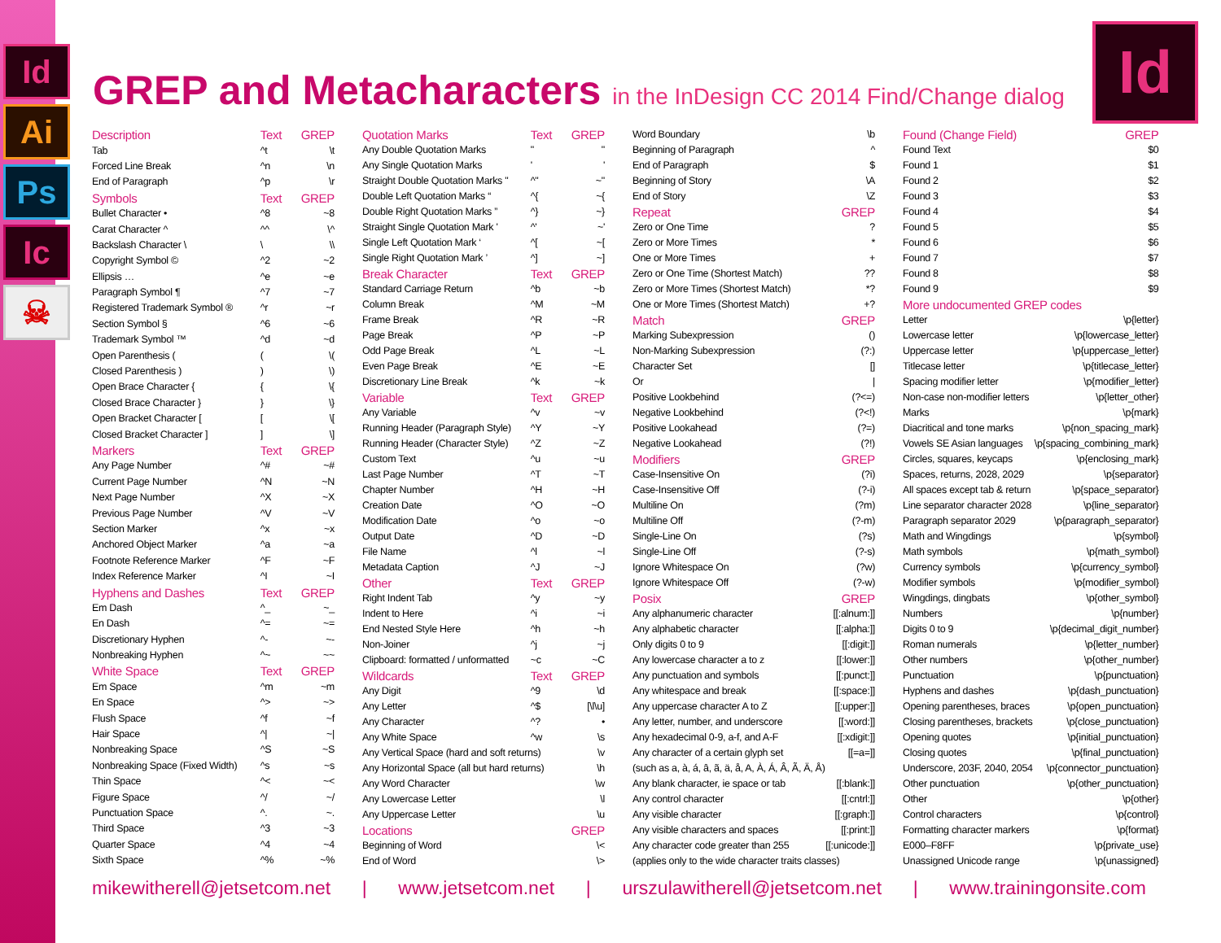Id
Ai
Ps
Ic
☠
Id GREP and Metacharacters in the InDesign CC 2014 Find/Change dialog
| Description | Text | GREP |
| --- | --- | --- |
| Tab | ^t | \t |
| Forced Line Break | ^n | \n |
| End of Paragraph | ^p | \r |
| Symbols | Text | GREP |
| Bullet Character • | ^8 | ~8 |
| Carat Character ^ | ^^ | \^ |
| Backslash Character \ | \ | \\ |
| Copyright Symbol © | ^2 | ~2 |
| Ellipsis … | ^e | ~e |
| Paragraph Symbol ¶ | ^7 | ~7 |
| Registered Trademark Symbol ® | ^r | ~r |
| Section Symbol § | ^6 | ~6 |
| Trademark Symbol ™ | ^d | ~d |
| Open Parenthesis ( | ( | \( |
| Closed Parenthesis ) | ) | \) |
| Open Brace Character { | { | \{ |
| Closed Brace Character } | } | \} |
| Open Bracket Character [ | [ | \[ |
| Closed Bracket Character ] | ] | \] |
| Markers | Text | GREP |
| Any Page Number | ^# | ~# |
| Current Page Number | ^N | ~N |
| Next Page Number | ^X | ~X |
| Previous Page Number | ^V | ~V |
| Section Marker | ^x | ~x |
| Anchored Object Marker | ^a | ~a |
| Footnote Reference Marker | ^F | ~F |
| Index Reference Marker | ^I | ~I |
| Hyphens and Dashes | Text | GREP |
| Em Dash | ^_ | ~_ |
| En Dash | ^= | ~= |
| Discretionary Hyphen | ^- | ~- |
| Nonbreaking Hyphen | ^~ | ~~ |
| White Space | Text | GREP |
| Em Space | ^m | ~m |
| En Space | ^> | ~> |
| Flush Space | ^f | ~f |
| Hair Space | ^/ | ~/ |
| Nonbreaking Space | ^S | ~S |
| Nonbreaking Space (Fixed Width) | ^s | ~s |
| Thin Space | ^< | ~< |
| Figure Space | ^/ | ~/ |
| Punctuation Space | ^. | ~. |
| Third Space | ^3 | ~3 |
| Quarter Space | ^4 | ~4 |
| Sixth Space | ^% | ~% |
| Quotation Marks | Text | GREP |
| --- | --- | --- |
| Any Double Quotation Marks | " | " |
| Any Single Quotation Marks | ' | ' |
| Straight Double Quotation Marks " | ^" | ~" |
| Double Left Quotation Marks “ | ^{ | ~{ |
| Double Right Quotation Marks ” | ^} | ~} |
| Straight Single Quotation Mark ' | ^' | ~' |
| Single Left Quotation Mark ‘ | ^[ | ~[ |
| Single Right Quotation Mark ’ | ^] | ~] |
| Break Character | Text | GREP |
| Standard Carriage Return | ^b | ~b |
| Column Break | ^M | ~M |
| Frame Break | ^R | ~R |
| Page Break | ^P | ~P |
| Odd Page Break | ^L | ~L |
| Even Page Break | ^E | ~E |
| Discretionary Line Break | ^k | ~k |
| Variable | Text | GREP |
| Any Variable | ^v | ~v |
| Running Header (Paragraph Style) | ^Y | ~Y |
| Running Header (Character Style) | ^Z | ~Z |
| Custom Text | ^u | ~u |
| Last Page Number | ^T | ~T |
| Chapter Number | ^H | ~H |
| Creation Date | ^O | ~O |
| Modification Date | ^o | ~o |
| Output Date | ^D | ~D |
| File Name | ^l | ~l |
| Metadata Caption | ^J | ~J |
| Other | Text | GREP |
| Right Indent Tab | ^y | ~y |
| Indent to Here | ^i | ~i |
| End Nested Style Here | ^h | ~h |
| Non-Joiner | ^j | ~j |
| Clipboard: formatted / unformatted | ~c | ~C |
| Wildcards | Text | GREP |
| Any Digit | ^9 | \d |
| Any Letter | ^$ | [\l\u] |
| Any Character | ^? | • |
| Any White Space | ^w | \s |
| Any Vertical Space (hard and soft returns) | | \v |
| Any Horizontal Space (all but hard returns) | | \h |
| Any Word Character | | \w |
| Any Lowercase Letter | | \l |
| Any Uppercase Letter | | \u |
| Locations | | GREP |
| Beginning of Word | | \< |
| End of Word | | \> |
| Word Boundary | \b |
| Beginning of Paragraph | ^ |
| End of Paragraph | $ |
| Beginning of Story | \A |
| End of Story | \Z |
| Repeat | GREP |
| Zero or One Time | ? |
| Zero or More Times | * |
| One or More Times | + |
| Zero or One Time (Shortest Match) | ?? |
| Zero or More Times (Shortest Match) | *? |
| One or More Times (Shortest Match) | +? |
| Match | GREP |
| Marking Subexpression | () |
| Non-Marking Subexpression | (?:) |
| Character Set | [] |
| Or | / |
| Positive Lookbehind | (?<=) |
| Negative Lookbehind | (?<!) |
| Positive Lookahead | (?=) |
| Negative Lookahead | (?!) |
| Modifiers | GREP |
| Case-Insensitive On | (?i) |
| Case-Insensitive Off | (?-i) |
| Multiline On | (?m) |
| Multiline Off | (?-m) |
| Single-Line On | (?s) |
| Single-Line Off | (?-s) |
| Ignore Whitespace On | (?w) |
| Ignore Whitespace Off | (?-w) |
| Posix | GREP |
| Any alphanumeric character | [[:alnum:]] |
| Any alphabetic character | [[:alpha:]] |
| Only digits 0 to 9 | [[:digit:]] |
| Any lowercase character a to z | [[:lower:]] |
| Any punctuation and symbols | [[:punct:]] |
| Any whitespace and break | [[:space:]] |
| Any uppercase character A to Z | [[:upper:]] |
| Any letter, number, and underscore | [[:word:]] |
| Any hexadecimal 0-9, a-f, and A-F | [[:xdigit:]] |
| Any character of a certain glyph set | [[=a=]] |
| (such as a, à, á, â, ã, ä, å, A, À, Á, Â, Ã, Ä, Å) | |
| Any blank character, ie space or tab | [[:blank:]] |
| Any control character | [[:cntrl:]] |
| Any visible character | [[:graph:]] |
| Any visible characters and spaces | [[:print:]] |
| Any character code greater than 255 | [[:unicode:]] |
| (applies only to the wide character traits classes) | |
| Found (Change Field) | GREP |
| --- | --- |
| Found Text | $0 |
| Found 1 | $1 |
| Found 2 | $2 |
| Found 3 | $3 |
| Found 4 | $4 |
| Found 5 | $5 |
| Found 6 | $6 |
| Found 7 | $7 |
| Found 8 | $8 |
| Found 9 | $9 |
| More undocumented GREP codes | |
| Letter | \p{letter} |
| Lowercase letter | \p{lowercase_letter} |
| Uppercase letter | \p{uppercase_letter} |
| Titlecase letter | \p{titlecase_letter} |
| Spacing modifier letter | \p{modifier_letter} |
| Non-case non-modifier letters | \p{letter_other} |
| Marks | \p{mark} |
| Diacritical and tone marks | \p{non_spacing_mark} |
| Vowels SE Asian languages | \p{spacing_combining_mark} |
| Circles, squares, keycaps | \p{enclosing_mark} |
| Spaces, returns, 2028, 2029 | \p{separator} |
| All spaces except tab & return | \p{space_separator} |
| Line separator character 2028 | \p{line_separator} |
| Paragraph separator 2029 | \p{paragraph_separator} |
| Math and Wingdings | \p{symbol} |
| Math symbols | \p{math_symbol} |
| Currency symbols | \p{currency_symbol} |
| Modifier symbols | \p{modifier_symbol} |
| Wingdings, dingbats | \p{other_symbol} |
| Numbers | \p{number} |
| Digits 0 to 9 | \p{decimal_digit_number} |
| Roman numerals | \p{letter_number} |
| Other numbers | \p{other_number} |
| Punctuation | \p{punctuation} |
| Hyphens and dashes | \p{dash_punctuation} |
| Opening parentheses, braces | \p{open_punctuation} |
| Closing parentheses, brackets | \p{close_punctuation} |
| Opening quotes | \p{initial_punctuation} |
| Closing quotes | \p{final_punctuation} |
| Underscore, 203F, 2040, 2054 | \p{connector_punctuation} |
| Other punctuation | \p{other_punctuation} |
| Other | \p{other} |
| Control characters | \p{control} |
| Formatting character markers | \p{format} |
| E000–F8FF | \p{private_use} |
| Unassigned Unicode range | \p{unassigned} |
mikewitherell@jetsetcom.net | www.jetsetcom.net | urszulawitherell@jetsetcom.net | www.trainingonsite.com